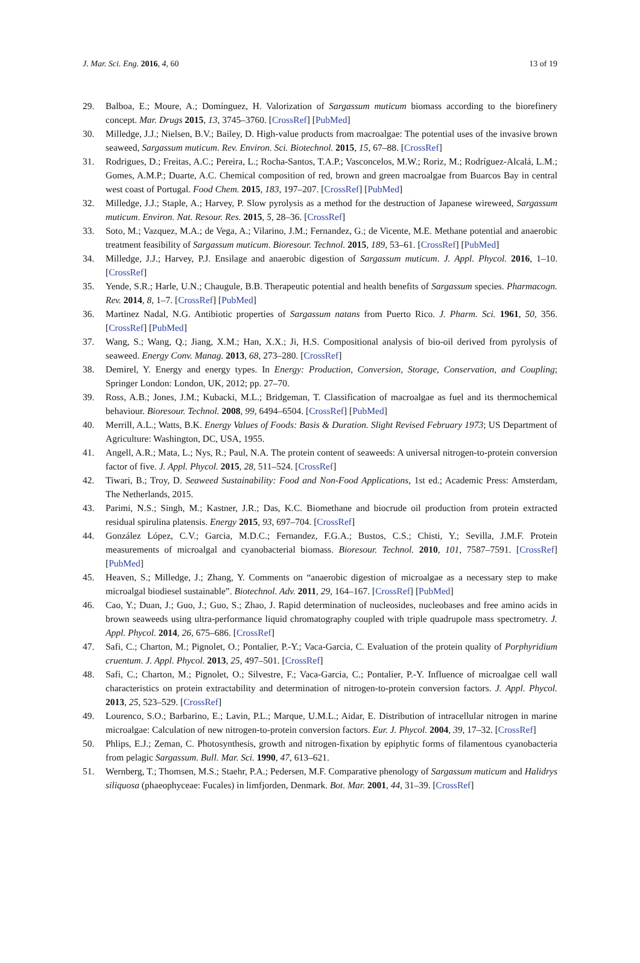J. Mar. Sci. Eng. 2016, 4, 60 13 of 19
29. Balboa, E.; Moure, A.; Domínguez, H. Valorization of Sargassum muticum biomass according to the biorefinery concept. Mar. Drugs 2015, 13, 3745–3760. [CrossRef] [PubMed]
30. Milledge, J.J.; Nielsen, B.V.; Bailey, D. High-value products from macroalgae: The potential uses of the invasive brown seaweed, Sargassum muticum. Rev. Environ. Sci. Biotechnol. 2015, 15, 67–88. [CrossRef]
31. Rodrigues, D.; Freitas, A.C.; Pereira, L.; Rocha-Santos, T.A.P.; Vasconcelos, M.W.; Roriz, M.; Rodríguez-Alcalá, L.M.; Gomes, A.M.P.; Duarte, A.C. Chemical composition of red, brown and green macroalgae from Buarcos Bay in central west coast of Portugal. Food Chem. 2015, 183, 197–207. [CrossRef] [PubMed]
32. Milledge, J.J.; Staple, A.; Harvey, P. Slow pyrolysis as a method for the destruction of Japanese wireweed, Sargassum muticum. Environ. Nat. Resour. Res. 2015, 5, 28–36. [CrossRef]
33. Soto, M.; Vazquez, M.A.; de Vega, A.; Vilarino, J.M.; Fernandez, G.; de Vicente, M.E. Methane potential and anaerobic treatment feasibility of Sargassum muticum. Bioresour. Technol. 2015, 189, 53–61. [CrossRef] [PubMed]
34. Milledge, J.J.; Harvey, P.J. Ensilage and anaerobic digestion of Sargassum muticum. J. Appl. Phycol. 2016, 1–10. [CrossRef]
35. Yende, S.R.; Harle, U.N.; Chaugule, B.B. Therapeutic potential and health benefits of Sargassum species. Pharmacogn. Rev. 2014, 8, 1–7. [CrossRef] [PubMed]
36. Martinez Nadal, N.G. Antibiotic properties of Sargassum natans from Puerto Rico. J. Pharm. Sci. 1961, 50, 356. [CrossRef] [PubMed]
37. Wang, S.; Wang, Q.; Jiang, X.M.; Han, X.X.; Ji, H.S. Compositional analysis of bio-oil derived from pyrolysis of seaweed. Energy Conv. Manag. 2013, 68, 273–280. [CrossRef]
38. Demirel, Y. Energy and energy types. In Energy: Production, Conversion, Storage, Conservation, and Coupling; Springer London: London, UK, 2012; pp. 27–70.
39. Ross, A.B.; Jones, J.M.; Kubacki, M.L.; Bridgeman, T. Classification of macroalgae as fuel and its thermochemical behaviour. Bioresour. Technol. 2008, 99, 6494–6504. [CrossRef] [PubMed]
40. Merrill, A.L.; Watts, B.K. Energy Values of Foods: Basis & Duration. Slight Revised February 1973; US Department of Agriculture: Washington, DC, USA, 1955.
41. Angell, A.R.; Mata, L.; Nys, R.; Paul, N.A. The protein content of seaweeds: A universal nitrogen-to-protein conversion factor of five. J. Appl. Phycol. 2015, 28, 511–524. [CrossRef]
42. Tiwari, B.; Troy, D. Seaweed Sustainability: Food and Non-Food Applications, 1st ed.; Academic Press: Amsterdam, The Netherlands, 2015.
43. Parimi, N.S.; Singh, M.; Kastner, J.R.; Das, K.C. Biomethane and biocrude oil production from protein extracted residual spirulina platensis. Energy 2015, 93, 697–704. [CrossRef]
44. González López, C.V.; Garcia, M.D.C.; Fernandez, F.G.A.; Bustos, C.S.; Chisti, Y.; Sevilla, J.M.F. Protein measurements of microalgal and cyanobacterial biomass. Bioresour. Technol. 2010, 101, 7587–7591. [CrossRef] [PubMed]
45. Heaven, S.; Milledge, J.; Zhang, Y. Comments on “anaerobic digestion of microalgae as a necessary step to make microalgal biodiesel sustainable”. Biotechnol. Adv. 2011, 29, 164–167. [CrossRef] [PubMed]
46. Cao, Y.; Duan, J.; Guo, J.; Guo, S.; Zhao, J. Rapid determination of nucleosides, nucleobases and free amino acids in brown seaweeds using ultra-performance liquid chromatography coupled with triple quadrupole mass spectrometry. J. Appl. Phycol. 2014, 26, 675–686. [CrossRef]
47. Safi, C.; Charton, M.; Pignolet, O.; Pontalier, P.-Y.; Vaca-Garcia, C. Evaluation of the protein quality of Porphyridium cruentum. J. Appl. Phycol. 2013, 25, 497–501. [CrossRef]
48. Safi, C.; Charton, M.; Pignolet, O.; Silvestre, F.; Vaca-Garcia, C.; Pontalier, P.-Y. Influence of microalgae cell wall characteristics on protein extractability and determination of nitrogen-to-protein conversion factors. J. Appl. Phycol. 2013, 25, 523–529. [CrossRef]
49. Lourenco, S.O.; Barbarino, E.; Lavin, P.L.; Marque, U.M.L.; Aidar, E. Distribution of intracellular nitrogen in marine microalgae: Calculation of new nitrogen-to-protein conversion factors. Eur. J. Phycol. 2004, 39, 17–32. [CrossRef]
50. Phlips, E.J.; Zeman, C. Photosynthesis, growth and nitrogen-fixation by epiphytic forms of filamentous cyanobacteria from pelagic Sargassum. Bull. Mar. Sci. 1990, 47, 613–621.
51. Wernberg, T.; Thomsen, M.S.; Staehr, P.A.; Pedersen, M.F. Comparative phenology of Sargassum muticum and Halidrys siliquosa (phaeophyceae: Fucales) in limfjorden, Denmark. Bot. Mar. 2001, 44, 31–39. [CrossRef]